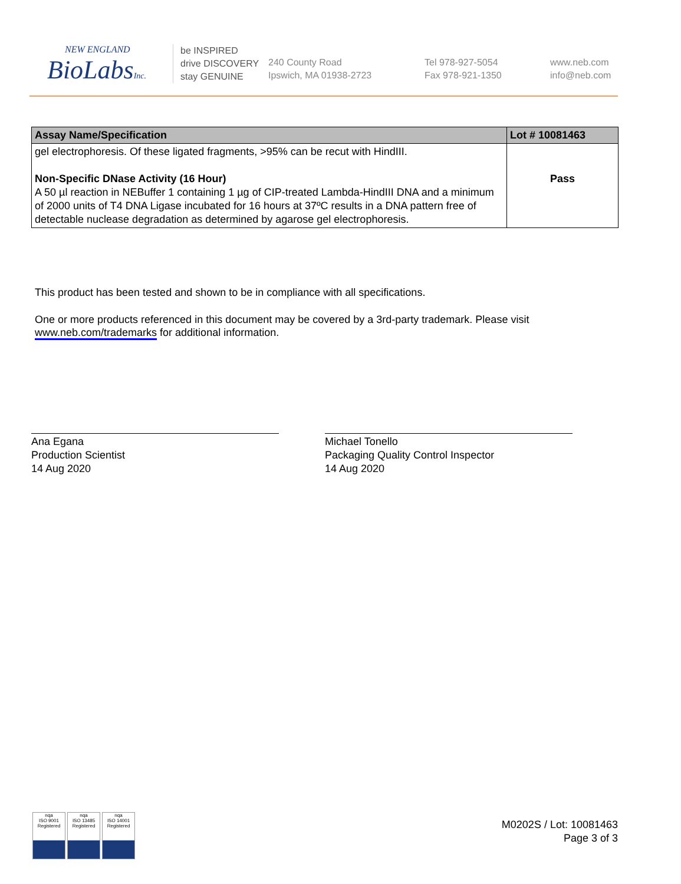NEW ENGLAND
BioLabsInc.
be INSPIRED
drive DISCOVERY
stay GENUINE
240 County Road
Ipswich, MA 01938-2723
Tel 978-927-5054
Fax 978-921-1350
www.neb.com
info@neb.com
| Assay Name/Specification | Lot # 10081463 |
| --- | --- |
| gel electrophoresis. Of these ligated fragments, >95% can be recut with HindIII. Non-Specific DNase Activity (16 Hour) A 50 µl reaction in NEBuffer 1 containing 1 µg of CIP-treated Lambda-HindIII DNA and a minimum of 2000 units of T4 DNA Ligase incubated for 16 hours at 37ºC results in a DNA pattern free of detectable nuclease degradation as determined by agarose gel electrophoresis. | Pass |
This product has been tested and shown to be in compliance with all specifications.
One or more products referenced in this document may be covered by a 3rd-party trademark. Please visit
www.neb.com/trademarks for additional information.
Ana Egana
Production Scientist
14 Aug 2020
Michael Tonello
Packaging Quality Control Inspector
14 Aug 2020
nqa
ISO 9001
Registered
nqa
ISO 13485
Registered
nqa
ISO 14001
Registered
M0202S / Lot: 10081463
Page 3 of 3